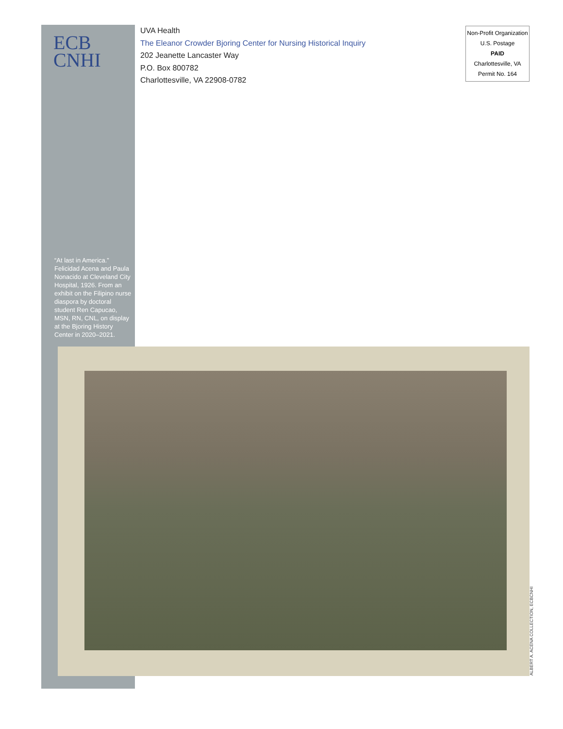ECB
CNHI
UVA Health
The Eleanor Crowder Bjoring Center for Nursing Historical Inquiry
202 Jeanette Lancaster Way
P.O. Box 800782
Charlottesville, VA 22908-0782
Non-Profit Organization
U.S. Postage
PAID
Charlottesville, VA
Permit No. 164
“At last in America.” Felicidad Acena and Paula Nonacido at Cleveland City Hospital, 1926. From an exhibit on the Filipino nurse diaspora by doctoral student Ren Capucao, MSN, RN, CNL, on display at the Bjoring History Center in 2020–2021.
ALBERT A. ACENA COLLECTION, ECBCNHI